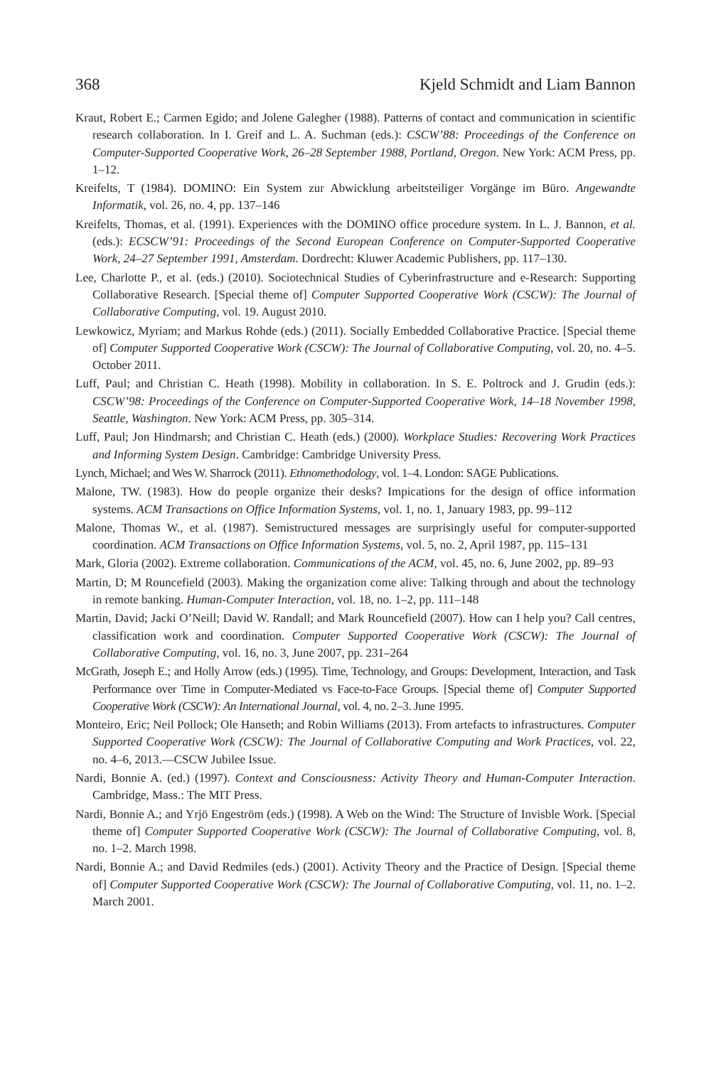368 Kjeld Schmidt and Liam Bannon
Kraut, Robert E.; Carmen Egido; and Jolene Galegher (1988). Patterns of contact and communication in scientific research collaboration. In I. Greif and L. A. Suchman (eds.): CSCW’88: Proceedings of the Conference on Computer-Supported Cooperative Work, 26–28 September 1988, Portland, Oregon. New York: ACM Press, pp. 1–12.
Kreifelts, T (1984). DOMINO: Ein System zur Abwicklung arbeitsteiliger Vorgänge im Büro. Angewandte Informatik, vol. 26, no. 4, pp. 137–146
Kreifelts, Thomas, et al. (1991). Experiences with the DOMINO office procedure system. In L. J. Bannon, et al. (eds.): ECSCW’91: Proceedings of the Second European Conference on Computer-Supported Cooperative Work, 24–27 September 1991, Amsterdam. Dordrecht: Kluwer Academic Publishers, pp. 117–130.
Lee, Charlotte P., et al. (eds.) (2010). Sociotechnical Studies of Cyberinfrastructure and e-Research: Supporting Collaborative Research. [Special theme of] Computer Supported Cooperative Work (CSCW): The Journal of Collaborative Computing, vol. 19. August 2010.
Lewkowicz, Myriam; and Markus Rohde (eds.) (2011). Socially Embedded Collaborative Practice. [Special theme of] Computer Supported Cooperative Work (CSCW): The Journal of Collaborative Computing, vol. 20, no. 4–5. October 2011.
Luff, Paul; and Christian C. Heath (1998). Mobility in collaboration. In S. E. Poltrock and J. Grudin (eds.): CSCW’98: Proceedings of the Conference on Computer-Supported Cooperative Work, 14–18 November 1998, Seattle, Washington. New York: ACM Press, pp. 305–314.
Luff, Paul; Jon Hindmarsh; and Christian C. Heath (eds.) (2000). Workplace Studies: Recovering Work Practices and Informing System Design. Cambridge: Cambridge University Press.
Lynch, Michael; and Wes W. Sharrock (2011). Ethnomethodology, vol. 1–4. London: SAGE Publications.
Malone, TW. (1983). How do people organize their desks? Impications for the design of office information systems. ACM Transactions on Office Information Systems, vol. 1, no. 1, January 1983, pp. 99–112
Malone, Thomas W., et al. (1987). Semistructured messages are surprisingly useful for computer-supported coordination. ACM Transactions on Office Information Systems, vol. 5, no. 2, April 1987, pp. 115–131
Mark, Gloria (2002). Extreme collaboration. Communications of the ACM, vol. 45, no. 6, June 2002, pp. 89–93
Martin, D; M Rouncefield (2003). Making the organization come alive: Talking through and about the technology in remote banking. Human-Computer Interaction, vol. 18, no. 1–2, pp. 111–148
Martin, David; Jacki O’Neill; David W. Randall; and Mark Rouncefield (2007). How can I help you? Call centres, classification work and coordination. Computer Supported Cooperative Work (CSCW): The Journal of Collaborative Computing, vol. 16, no. 3, June 2007, pp. 231–264
McGrath, Joseph E.; and Holly Arrow (eds.) (1995). Time, Technology, and Groups: Development, Interaction, and Task Performance over Time in Computer-Mediated vs Face-to-Face Groups. [Special theme of] Computer Supported Cooperative Work (CSCW): An International Journal, vol. 4, no. 2–3. June 1995.
Monteiro, Eric; Neil Pollock; Ole Hanseth; and Robin Williams (2013). From artefacts to infrastructures. Computer Supported Cooperative Work (CSCW): The Journal of Collaborative Computing and Work Practices, vol. 22, no. 4–6, 2013.—CSCW Jubilee Issue.
Nardi, Bonnie A. (ed.) (1997). Context and Consciousness: Activity Theory and Human-Computer Interaction. Cambridge, Mass.: The MIT Press.
Nardi, Bonnie A.; and Yrjö Engeström (eds.) (1998). A Web on the Wind: The Structure of Invisble Work. [Special theme of] Computer Supported Cooperative Work (CSCW): The Journal of Collaborative Computing, vol. 8, no. 1–2. March 1998.
Nardi, Bonnie A.; and David Redmiles (eds.) (2001). Activity Theory and the Practice of Design. [Special theme of] Computer Supported Cooperative Work (CSCW): The Journal of Collaborative Computing, vol. 11, no. 1–2. March 2001.